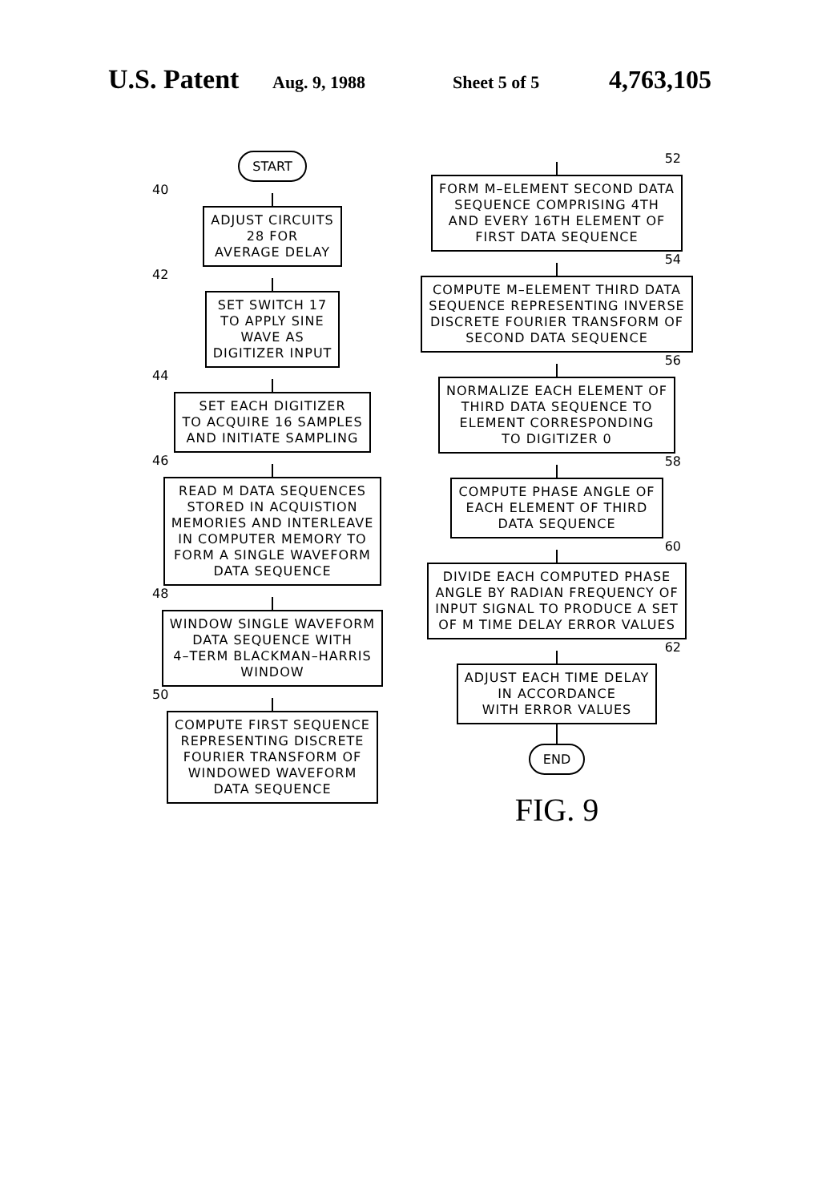U.S. Patent Aug. 9, 1988 Sheet 5 of 5 4,763,105
START
40
ADJUST CIRCUITS
28 FOR
AVERAGE DELAY
42
SET SWITCH 17
TO APPLY SINE
WAVE AS
DIGITIZER INPUT
44
SET EACH DIGITIZER
TO ACQUIRE 16 SAMPLES
AND INITIATE SAMPLING
46
READ M DATA SEQUENCES
STORED IN ACQUISTION
MEMORIES AND INTERLEAVE
IN COMPUTER MEMORY TO
FORM A SINGLE WAVEFORM
DATA SEQUENCE
48
WINDOW SINGLE WAVEFORM
DATA SEQUENCE WITH
4–TERM BLACKMAN–HARRIS
WINDOW
50
COMPUTE FIRST SEQUENCE
REPRESENTING DISCRETE
FOURIER TRANSFORM OF
WINDOWED WAVEFORM
DATA SEQUENCE
52
FORM M–ELEMENT SECOND DATA
SEQUENCE COMPRISING 4TH
AND EVERY 16TH ELEMENT OF
FIRST DATA SEQUENCE
54
COMPUTE M–ELEMENT THIRD DATA
SEQUENCE REPRESENTING INVERSE
DISCRETE FOURIER TRANSFORM OF
SECOND DATA SEQUENCE
56
NORMALIZE EACH ELEMENT OF
THIRD DATA SEQUENCE TO
ELEMENT CORRESPONDING
TO DIGITIZER 0
58
COMPUTE PHASE ANGLE OF
EACH ELEMENT OF THIRD
DATA SEQUENCE
60
DIVIDE EACH COMPUTED PHASE
ANGLE BY RADIAN FREQUENCY OF
INPUT SIGNAL TO PRODUCE A SET
OF M TIME DELAY ERROR VALUES
62
ADJUST EACH TIME DELAY
IN ACCORDANCE
WITH ERROR VALUES
END
FIG. 9